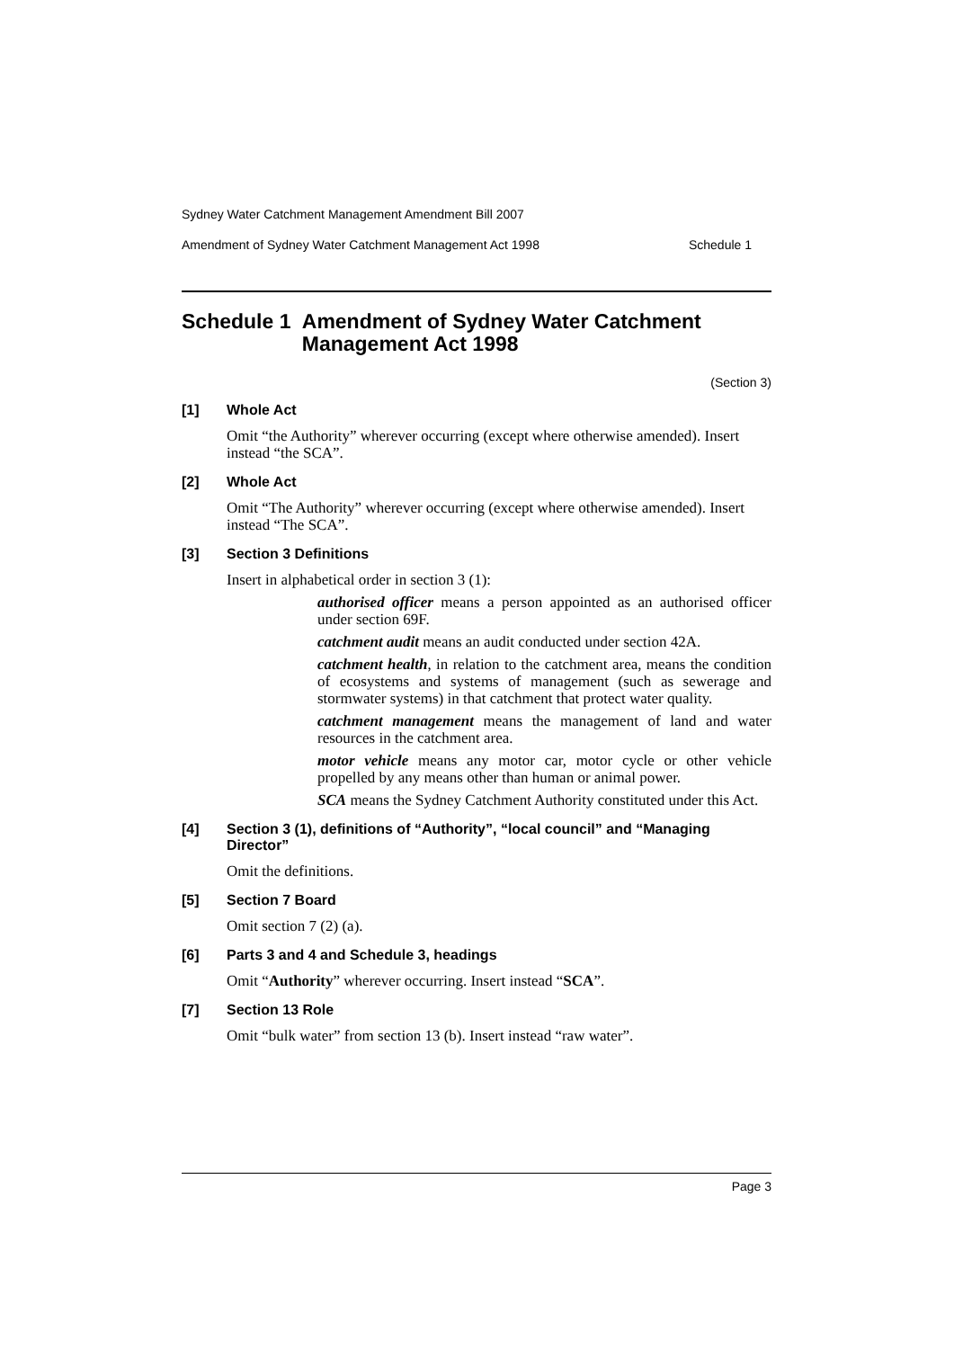Sydney Water Catchment Management Amendment Bill 2007
Amendment of Sydney Water Catchment Management Act 1998 Schedule 1
Schedule 1 Amendment of Sydney Water Catchment Management Act 1998
(Section 3)
[1] Whole Act
Omit “the Authority” wherever occurring (except where otherwise amended). Insert instead “the SCA”.
[2] Whole Act
Omit “The Authority” wherever occurring (except where otherwise amended). Insert instead “The SCA”.
[3] Section 3 Definitions
Insert in alphabetical order in section 3 (1):
authorised officer means a person appointed as an authorised officer under section 69F.
catchment audit means an audit conducted under section 42A.
catchment health, in relation to the catchment area, means the condition of ecosystems and systems of management (such as sewerage and stormwater systems) in that catchment that protect water quality.
catchment management means the management of land and water resources in the catchment area.
motor vehicle means any motor car, motor cycle or other vehicle propelled by any means other than human or animal power.
SCA means the Sydney Catchment Authority constituted under this Act.
[4] Section 3 (1), definitions of “Authority”, “local council” and “Managing Director”
Omit the definitions.
[5] Section 7 Board
Omit section 7 (2) (a).
[6] Parts 3 and 4 and Schedule 3, headings
Omit “Authority” wherever occurring. Insert instead “SCA”.
[7] Section 13 Role
Omit “bulk water” from section 13 (b). Insert instead “raw water”.
Page 3